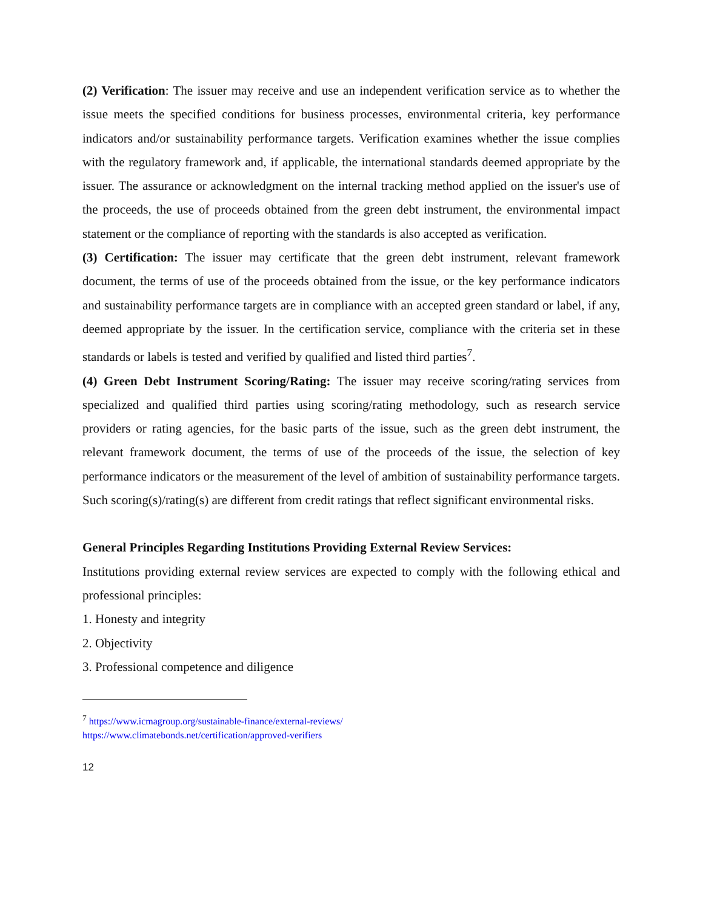(2) Verification: The issuer may receive and use an independent verification service as to whether the issue meets the specified conditions for business processes, environmental criteria, key performance indicators and/or sustainability performance targets. Verification examines whether the issue complies with the regulatory framework and, if applicable, the international standards deemed appropriate by the issuer. The assurance or acknowledgment on the internal tracking method applied on the issuer's use of the proceeds, the use of proceeds obtained from the green debt instrument, the environmental impact statement or the compliance of reporting with the standards is also accepted as verification.
(3) Certification: The issuer may certificate that the green debt instrument, relevant framework document, the terms of use of the proceeds obtained from the issue, or the key performance indicators and sustainability performance targets are in compliance with an accepted green standard or label, if any, deemed appropriate by the issuer. In the certification service, compliance with the criteria set in these standards or labels is tested and verified by qualified and listed third parties<sup>7</sup>.
(4) Green Debt Instrument Scoring/Rating: The issuer may receive scoring/rating services from specialized and qualified third parties using scoring/rating methodology, such as research service providers or rating agencies, for the basic parts of the issue, such as the green debt instrument, the relevant framework document, the terms of use of the proceeds of the issue, the selection of key performance indicators or the measurement of the level of ambition of sustainability performance targets. Such scoring(s)/rating(s) are different from credit ratings that reflect significant environmental risks.
General Principles Regarding Institutions Providing External Review Services:
Institutions providing external review services are expected to comply with the following ethical and professional principles:
1. Honesty and integrity
2. Objectivity
3. Professional competence and diligence
<sup>7</sup> https://www.icmagroup.org/sustainable-finance/external-reviews/
https://www.climatebonds.net/certification/approved-verifiers
12